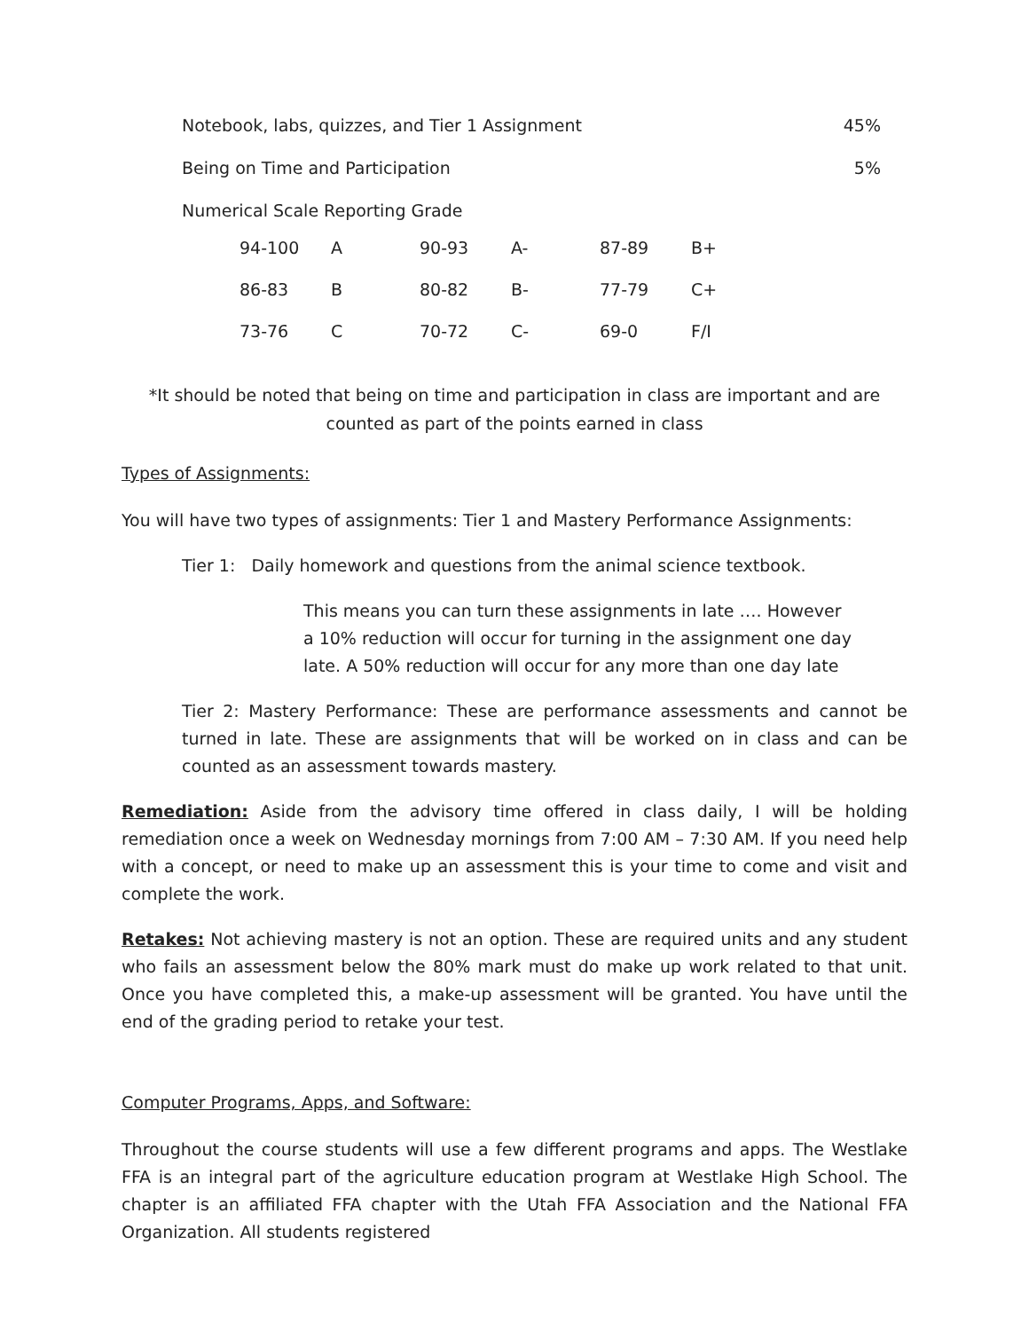Notebook, labs, quizzes, and Tier 1 Assignment 45%
Being on Time and Participation 5%
Numerical Scale Reporting Grade
| 94-100 | A | 90-93 | A- | 87-89 | B+ |
| 86-83 | B | 80-82 | B- | 77-79 | C+ |
| 73-76 | C | 70-72 | C- | 69-0 | F/I |
*It should be noted that being on time and participation in class are important and are counted as part of the points earned in class
Types of Assignments:
You will have two types of assignments: Tier 1 and Mastery Performance Assignments:
Tier 1: Daily homework and questions from the animal science textbook.
This means you can turn these assignments in late …. However a 10% reduction will occur for turning in the assignment one day late. A 50% reduction will occur for any more than one day late
Tier 2: Mastery Performance: These are performance assessments and cannot be turned in late. These are assignments that will be worked on in class and can be counted as an assessment towards mastery.
Remediation: Aside from the advisory time offered in class daily, I will be holding remediation once a week on Wednesday mornings from 7:00 AM – 7:30 AM. If you need help with a concept, or need to make up an assessment this is your time to come and visit and complete the work.
Retakes: Not achieving mastery is not an option. These are required units and any student who fails an assessment below the 80% mark must do make up work related to that unit. Once you have completed this, a make-up assessment will be granted. You have until the end of the grading period to retake your test.
Computer Programs, Apps, and Software:
Throughout the course students will use a few different programs and apps. The Westlake FFA is an integral part of the agriculture education program at Westlake High School. The chapter is an affiliated FFA chapter with the Utah FFA Association and the National FFA Organization. All students registered